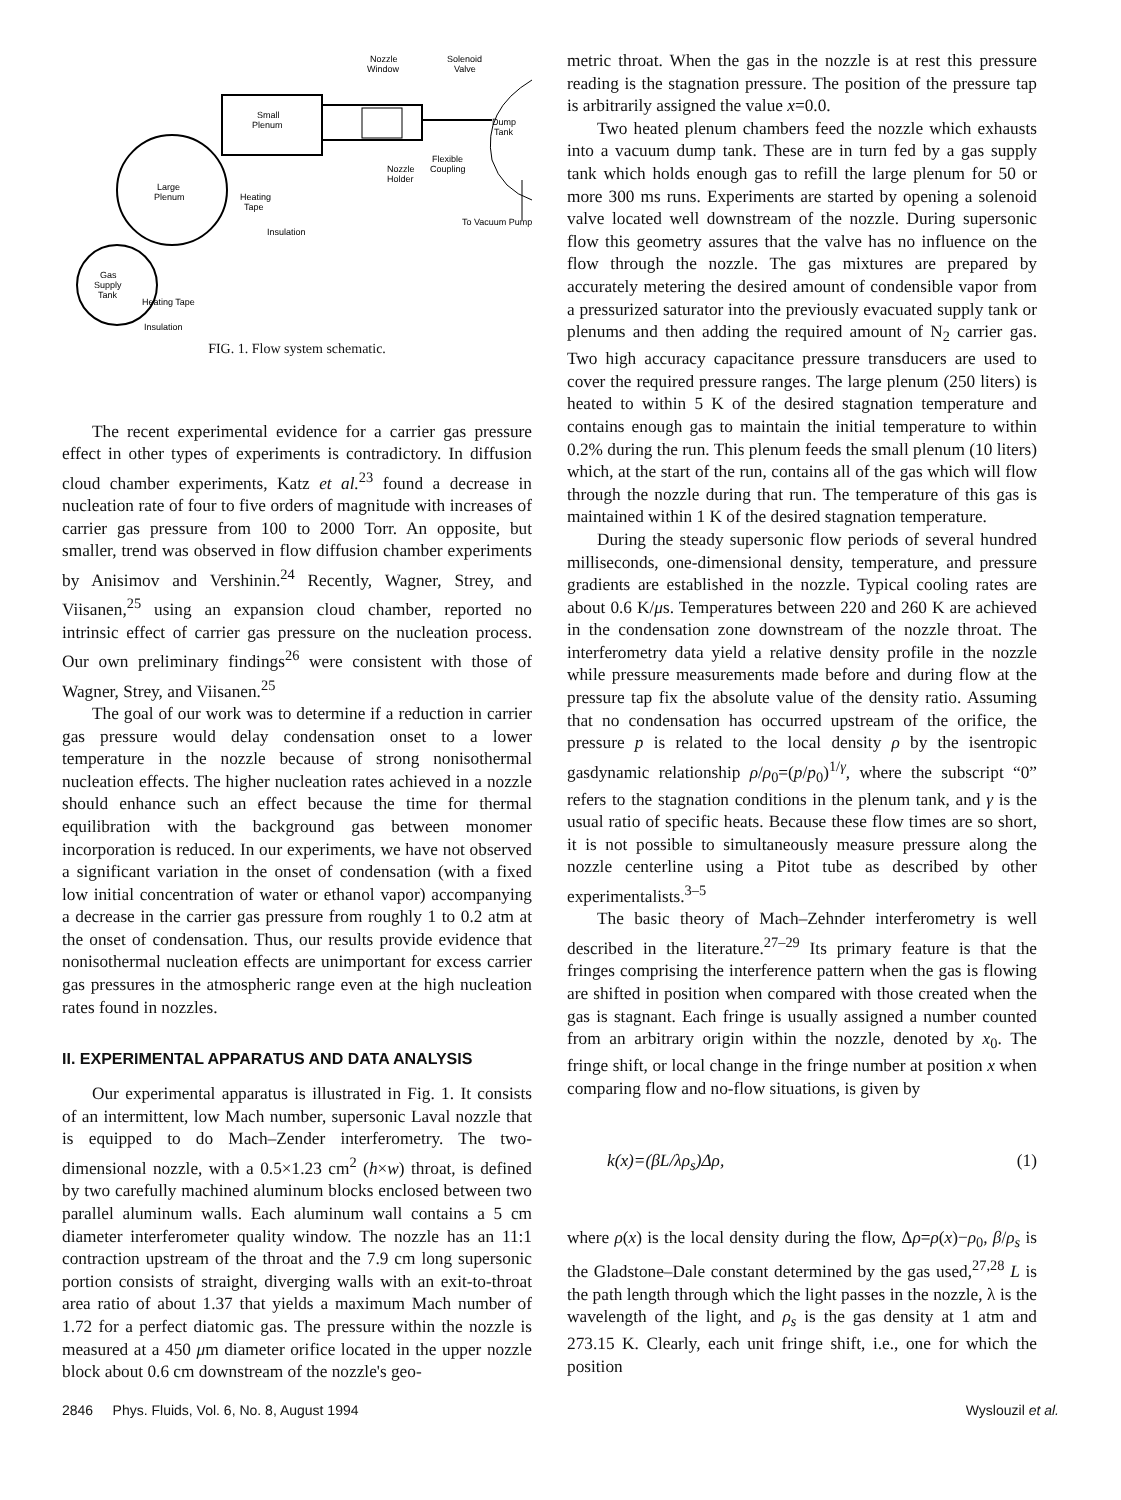Small
Plenum
Large
Plenum
Heating
Tape
Insulation
Gas
Supply
Tank
Heating Tape
Insulation
Nozzle
Window
Solenoid
Valve
Dump
Tank
Flexible
Coupling
Nozzle
Holder
To Vacuum Pump
FIG. 1. Flow system schematic.
The recent experimental evidence for a carrier gas pressure effect in other types of experiments is contradictory. In diffusion cloud chamber experiments, Katz et al.<sup>23</sup> found a decrease in nucleation rate of four to five orders of magnitude with increases of carrier gas pressure from 100 to 2000 Torr. An opposite, but smaller, trend was observed in flow diffusion chamber experiments by Anisimov and Vershinin.<sup>24</sup> Recently, Wagner, Strey, and Viisanen,<sup>25</sup> using an expansion cloud chamber, reported no intrinsic effect of carrier gas pressure on the nucleation process. Our own preliminary findings<sup>26</sup> were consistent with those of Wagner, Strey, and Viisanen.<sup>25</sup>
The goal of our work was to determine if a reduction in carrier gas pressure would delay condensation onset to a lower temperature in the nozzle because of strong nonisothermal nucleation effects. The higher nucleation rates achieved in a nozzle should enhance such an effect because the time for thermal equilibration with the background gas between monomer incorporation is reduced. In our experiments, we have not observed a significant variation in the onset of condensation (with a fixed low initial concentration of water or ethanol vapor) accompanying a decrease in the carrier gas pressure from roughly 1 to 0.2 atm at the onset of condensation. Thus, our results provide evidence that nonisothermal nucleation effects are unimportant for excess carrier gas pressures in the atmospheric range even at the high nucleation rates found in nozzles.
II. EXPERIMENTAL APPARATUS AND DATA ANALYSIS
Our experimental apparatus is illustrated in Fig. 1. It consists of an intermittent, low Mach number, supersonic Laval nozzle that is equipped to do Mach–Zender interferometry. The two-dimensional nozzle, with a 0.5×1.23 cm<sup>2</sup> (h×w) throat, is defined by two carefully machined aluminum blocks enclosed between two parallel aluminum walls. Each aluminum wall contains a 5 cm diameter interferometer quality window. The nozzle has an 11:1 contraction upstream of the throat and the 7.9 cm long supersonic portion consists of straight, diverging walls with an exit-to-throat area ratio of about 1.37 that yields a maximum Mach number of 1.72 for a perfect diatomic gas. The pressure within the nozzle is measured at a 450 μm diameter orifice located in the upper nozzle block about 0.6 cm downstream of the nozzle's geo-
metric throat. When the gas in the nozzle is at rest this pressure reading is the stagnation pressure. The position of the pressure tap is arbitrarily assigned the value x=0.0.
Two heated plenum chambers feed the nozzle which exhausts into a vacuum dump tank. These are in turn fed by a gas supply tank which holds enough gas to refill the large plenum for 50 or more 300 ms runs. Experiments are started by opening a solenoid valve located well downstream of the nozzle. During supersonic flow this geometry assures that the valve has no influence on the flow through the nozzle. The gas mixtures are prepared by accurately metering the desired amount of condensible vapor from a pressurized saturator into the previously evacuated supply tank or plenums and then adding the required amount of N<sub>2</sub> carrier gas. Two high accuracy capacitance pressure transducers are used to cover the required pressure ranges. The large plenum (250 liters) is heated to within 5 K of the desired stagnation temperature and contains enough gas to maintain the initial temperature to within 0.2% during the run. This plenum feeds the small plenum (10 liters) which, at the start of the run, contains all of the gas which will flow through the nozzle during that run. The temperature of this gas is maintained within 1 K of the desired stagnation temperature.
During the steady supersonic flow periods of several hundred milliseconds, one-dimensional density, temperature, and pressure gradients are established in the nozzle. Typical cooling rates are about 0.6 K/μs. Temperatures between 220 and 260 K are achieved in the condensation zone downstream of the nozzle throat. The interferometry data yield a relative density profile in the nozzle while pressure measurements made before and during flow at the pressure tap fix the absolute value of the density ratio. Assuming that no condensation has occurred upstream of the orifice, the pressure p is related to the local density ρ by the isentropic gasdynamic relationship ρ/ρ<sub>0</sub>=(p/p<sub>0</sub>)<sup>1/γ</sup>, where the subscript “0” refers to the stagnation conditions in the plenum tank, and γ is the usual ratio of specific heats. Because these flow times are so short, it is not possible to simultaneously measure pressure along the nozzle centerline using a Pitot tube as described by other experimentalists.<sup>3–5</sup>
The basic theory of Mach–Zehnder interferometry is well described in the literature.<sup>27–29</sup> Its primary feature is that the fringes comprising the interference pattern when the gas is flowing are shifted in position when compared with those created when the gas is stagnant. Each fringe is usually assigned a number counted from an arbitrary origin within the nozzle, denoted by x<sub>0</sub>. The fringe shift, or local change in the fringe number at position x when comparing flow and no-flow situations, is given by
k(x)=(βL/λρ<sub>s</sub>)Δρ, (1)
where ρ(x) is the local density during the flow, Δρ=ρ(x)−ρ<sub>0</sub>, β/ρ<sub>s</sub> is the Gladstone–Dale constant determined by the gas used,<sup>27,28</sup> L is the path length through which the light passes in the nozzle, λ is the wavelength of the light, and ρ<sub>s</sub> is the gas density at 1 atm and 273.15 K. Clearly, each unit fringe shift, i.e., one for which the position
2846 Phys. Fluids, Vol. 6, No. 8, August 1994 Wyslouzil et al.